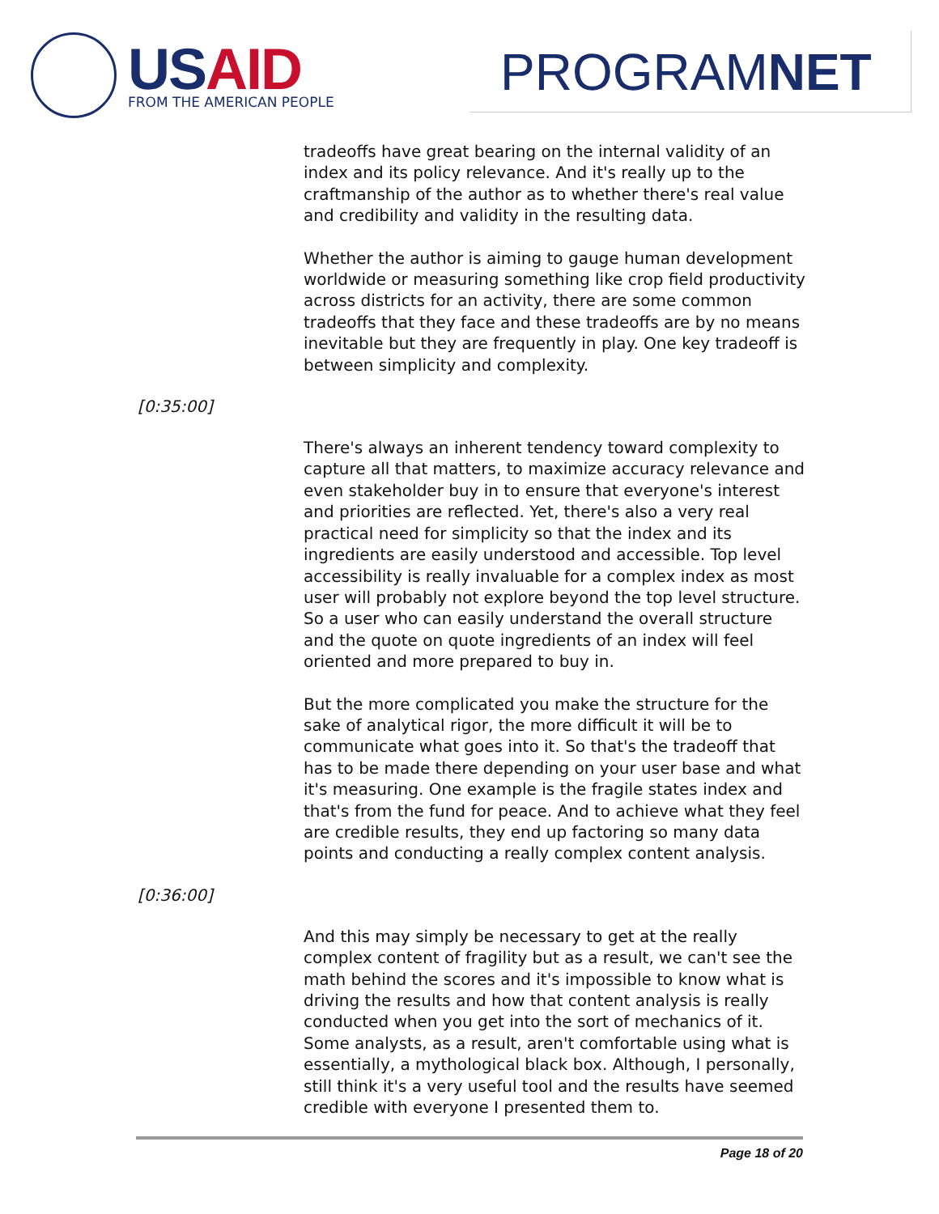USAID FROM THE AMERICAN PEOPLE PROGRAMNET
tradeoffs have great bearing on the internal validity of an index and its policy relevance. And it's really up to the craftmanship of the author as to whether there's real value and credibility and validity in the resulting data.
Whether the author is aiming to gauge human development worldwide or measuring something like crop field productivity across districts for an activity, there are some common tradeoffs that they face and these tradeoffs are by no means inevitable but they are frequently in play. One key tradeoff is between simplicity and complexity.
[0:35:00]
There's always an inherent tendency toward complexity to capture all that matters, to maximize accuracy relevance and even stakeholder buy in to ensure that everyone's interest and priorities are reflected. Yet, there's also a very real practical need for simplicity so that the index and its ingredients are easily understood and accessible. Top level accessibility is really invaluable for a complex index as most user will probably not explore beyond the top level structure. So a user who can easily understand the overall structure and the quote on quote ingredients of an index will feel oriented and more prepared to buy in.
But the more complicated you make the structure for the sake of analytical rigor, the more difficult it will be to communicate what goes into it. So that's the tradeoff that has to be made there depending on your user base and what it's measuring. One example is the fragile states index and that's from the fund for peace. And to achieve what they feel are credible results, they end up factoring so many data points and conducting a really complex content analysis.
[0:36:00]
And this may simply be necessary to get at the really complex content of fragility but as a result, we can't see the math behind the scores and it's impossible to know what is driving the results and how that content analysis is really conducted when you get into the sort of mechanics of it. Some analysts, as a result, aren't comfortable using what is essentially, a mythological black box. Although, I personally, still think it's a very useful tool and the results have seemed credible with everyone I presented them to.
Page 18 of 20